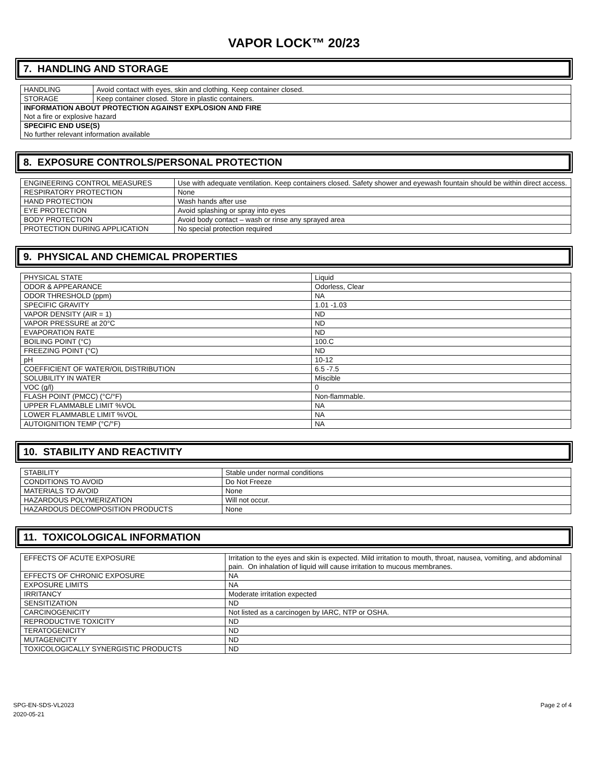VAPOR LOCK™ 20/23
7. HANDLING AND STORAGE
| HANDLING | Avoid contact with eyes, skin and clothing. Keep container closed. |
| STORAGE | Keep container closed. Store in plastic containers. |
| INFORMATION ABOUT PROTECTION AGAINST EXPLOSION AND FIRE | |
| Not a fire or explosive hazard | |
| SPECIFIC END USE(S) | |
| No further relevant information available | |
8. EXPOSURE CONTROLS/PERSONAL PROTECTION
| ENGINEERING CONTROL MEASURES | Use with adequate ventilation. Keep containers closed. Safety shower and eyewash fountain should be within direct access. |
| RESPIRATORY PROTECTION | None |
| HAND PROTECTION | Wash hands after use |
| EYE PROTECTION | Avoid splashing or spray into eyes |
| BODY PROTECTION | Avoid body contact – wash or rinse any sprayed area |
| PROTECTION DURING APPLICATION | No special protection required |
9. PHYSICAL AND CHEMICAL PROPERTIES
| PHYSICAL STATE | Liquid |
| ODOR & APPEARANCE | Odorless, Clear |
| ODOR THRESHOLD (ppm) | NA |
| SPECIFIC GRAVITY | 1.01 -1.03 |
| VAPOR DENSITY (AIR = 1) | ND |
| VAPOR PRESSURE at 20°C | ND |
| EVAPORATION RATE | ND |
| BOILING POINT (°C) | 100.C |
| FREEZING POINT (°C) | ND |
| pH | 10-12 |
| COEFFICIENT OF WATER/OIL DISTRIBUTION | 6.5 -7.5 |
| SOLUBILITY IN WATER | Miscible |
| VOC (g/l) | 0 |
| FLASH POINT (PMCC) (°C/°F) | Non-flammable. |
| UPPER FLAMMABLE LIMIT %VOL | NA |
| LOWER FLAMMABLE LIMIT %VOL | NA |
| AUTOIGNITION TEMP (°C/°F) | NA |
10. STABILITY AND REACTIVITY
| STABILITY | Stable under normal conditions |
| CONDITIONS TO AVOID | Do Not Freeze |
| MATERIALS TO AVOID | None |
| HAZARDOUS POLYMERIZATION | Will not occur. |
| HAZARDOUS DECOMPOSITION PRODUCTS | None |
11. TOXICOLOGICAL INFORMATION
| EFFECTS OF ACUTE EXPOSURE | Irritation to the eyes and skin is expected. Mild irritation to mouth, throat, nausea, vomiting, and abdominal pain. On inhalation of liquid will cause irritation to mucous membranes. |
| EFFECTS OF CHRONIC EXPOSURE | NA |
| EXPOSURE LIMITS | NA |
| IRRITANCY | Moderate irritation expected |
| SENSITIZATION | ND |
| CARCINOGENICITY | Not listed as a carcinogen by IARC, NTP or OSHA. |
| REPRODUCTIVE TOXICITY | ND |
| TERATOGENICITY | ND |
| MUTAGENICITY | ND |
| TOXICOLOGICALLY SYNERGISTIC PRODUCTS | ND |
SPG-EN-SDS-VL2023
2020-05-21
Page 2 of 4